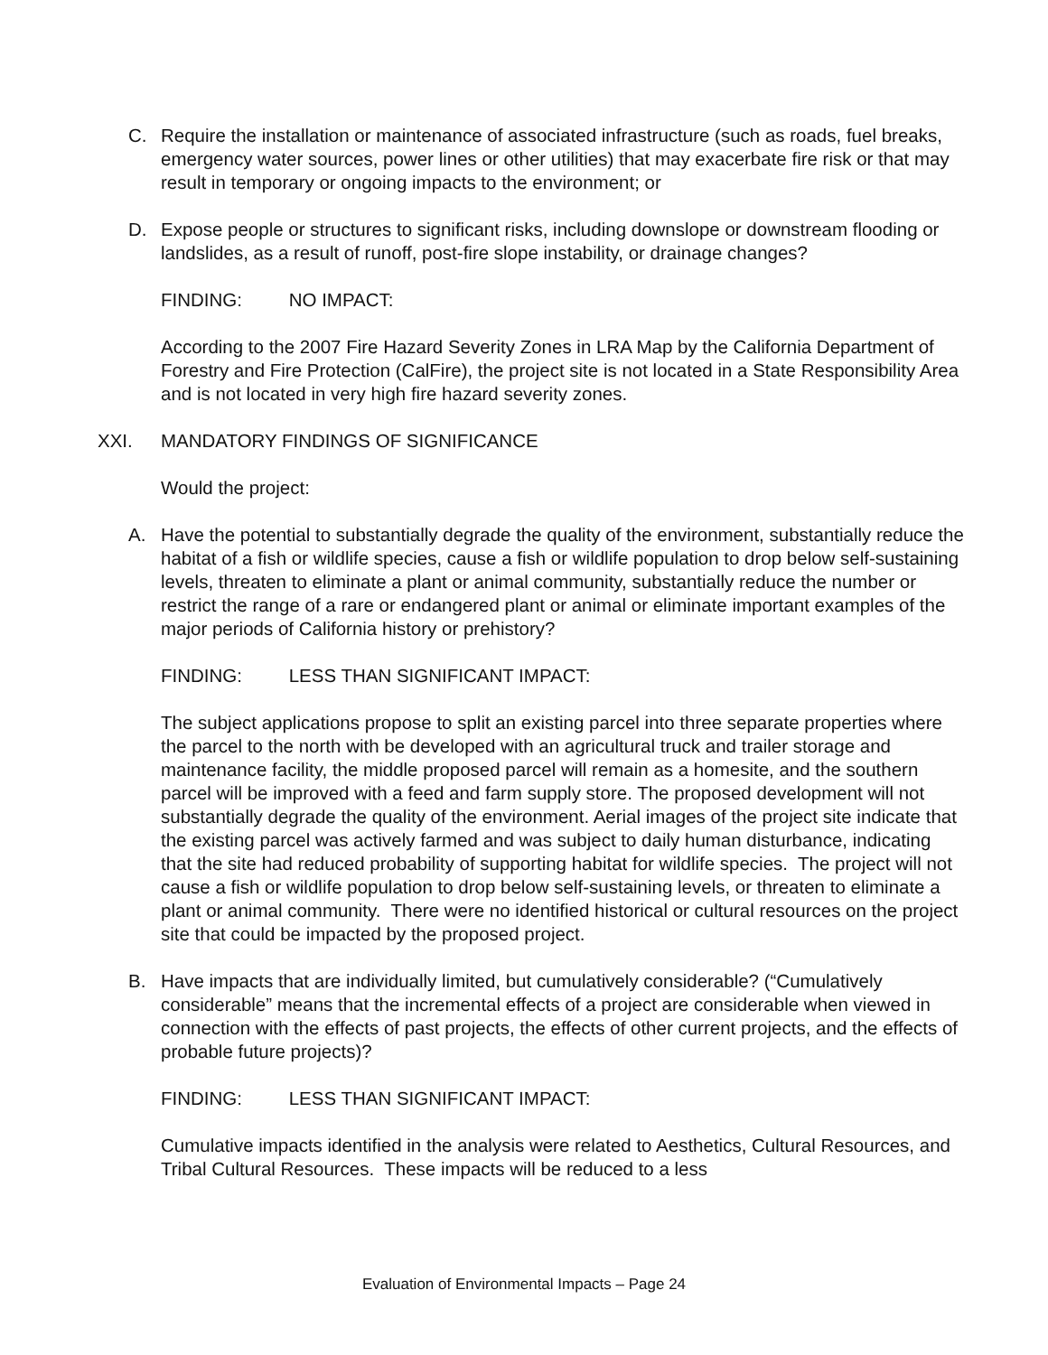C. Require the installation or maintenance of associated infrastructure (such as roads, fuel breaks, emergency water sources, power lines or other utilities) that may exacerbate fire risk or that may result in temporary or ongoing impacts to the environment; or
D. Expose people or structures to significant risks, including downslope or downstream flooding or landslides, as a result of runoff, post-fire slope instability, or drainage changes?
FINDING: NO IMPACT:
According to the 2007 Fire Hazard Severity Zones in LRA Map by the California Department of Forestry and Fire Protection (CalFire), the project site is not located in a State Responsibility Area and is not located in very high fire hazard severity zones.
XXI. MANDATORY FINDINGS OF SIGNIFICANCE
Would the project:
A. Have the potential to substantially degrade the quality of the environment, substantially reduce the habitat of a fish or wildlife species, cause a fish or wildlife population to drop below self-sustaining levels, threaten to eliminate a plant or animal community, substantially reduce the number or restrict the range of a rare or endangered plant or animal or eliminate important examples of the major periods of California history or prehistory?
FINDING: LESS THAN SIGNIFICANT IMPACT:
The subject applications propose to split an existing parcel into three separate properties where the parcel to the north with be developed with an agricultural truck and trailer storage and maintenance facility, the middle proposed parcel will remain as a homesite, and the southern parcel will be improved with a feed and farm supply store. The proposed development will not substantially degrade the quality of the environment. Aerial images of the project site indicate that the existing parcel was actively farmed and was subject to daily human disturbance, indicating that the site had reduced probability of supporting habitat for wildlife species. The project will not cause a fish or wildlife population to drop below self-sustaining levels, or threaten to eliminate a plant or animal community. There were no identified historical or cultural resources on the project site that could be impacted by the proposed project.
B. Have impacts that are individually limited, but cumulatively considerable? (“Cumulatively considerable” means that the incremental effects of a project are considerable when viewed in connection with the effects of past projects, the effects of other current projects, and the effects of probable future projects)?
FINDING: LESS THAN SIGNIFICANT IMPACT:
Cumulative impacts identified in the analysis were related to Aesthetics, Cultural Resources, and Tribal Cultural Resources. These impacts will be reduced to a less
Evaluation of Environmental Impacts – Page 24